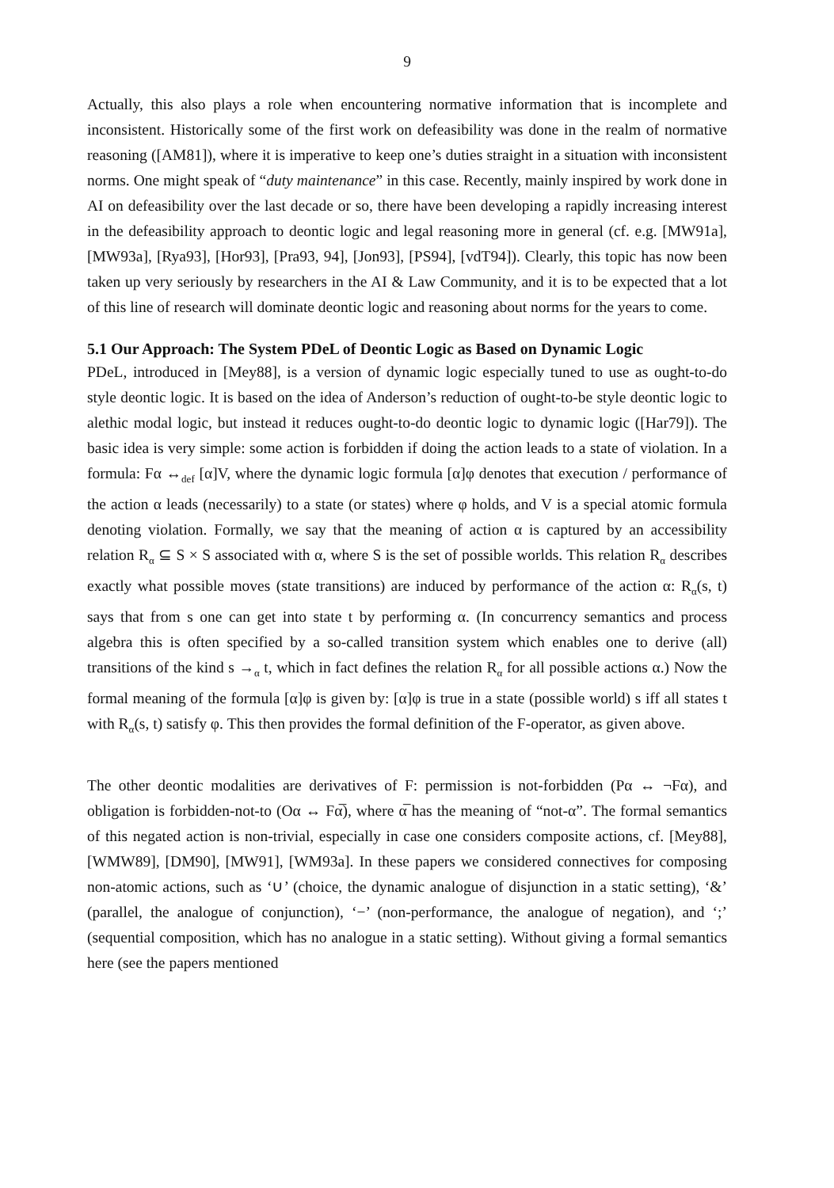9
Actually, this also plays a role when encountering normative information that is incomplete and inconsistent. Historically some of the first work on defeasibility was done in the realm of normative reasoning ([AM81]), where it is imperative to keep one’s duties straight in a situation with inconsistent norms. One might speak of “duty maintenance” in this case. Recently, mainly inspired by work done in AI on defeasibility over the last decade or so, there have been developing a rapidly increasing interest in the defeasibility approach to deontic logic and legal reasoning more in general (cf. e.g. [MW91a], [MW93a], [Rya93], [Hor93], [Pra93, 94], [Jon93], [PS94], [vdT94]). Clearly, this topic has now been taken up very seriously by researchers in the AI & Law Community, and it is to be expected that a lot of this line of research will dominate deontic logic and reasoning about norms for the years to come.
5.1 Our Approach: The System PDeL of Deontic Logic as Based on Dynamic Logic
PDeL, introduced in [Mey88], is a version of dynamic logic especially tuned to use as ought-to-do style deontic logic. It is based on the idea of Anderson’s reduction of ought-to-be style deontic logic to alethic modal logic, but instead it reduces ought-to-do deontic logic to dynamic logic ([Har79]). The basic idea is very simple: some action is forbidden if doing the action leads to a state of violation. In a formula: Fα ↔<sub>def</sub> [α]V, where the dynamic logic formula [α]φ denotes that execution / performance of the action α leads (necessarily) to a state (or states) where φ holds, and V is a special atomic formula denoting violation. Formally, we say that the meaning of action α is captured by an accessibility relation R<sub>α</sub> ⊆ S × S associated with α, where S is the set of possible worlds. This relation R<sub>α</sub> describes exactly what possible moves (state transitions) are induced by performance of the action α: R<sub>α</sub>(s, t) says that from s one can get into state t by performing α. (In concurrency semantics and process algebra this is often specified by a so-called transition system which enables one to derive (all) transitions of the kind s →<sub>α</sub> t, which in fact defines the relation R<sub>α</sub> for all possible actions α.) Now the formal meaning of the formula [α]φ is given by: [α]φ is true in a state (possible world) s iff all states t with R<sub>α</sub>(s, t) satisfy φ. This then provides the formal definition of the F-operator, as given above.
The other deontic modalities are derivatives of F: permission is not-forbidden (Pα ↔ ¬Fα), and obligation is forbidden-not-to (Oα ↔ Fα̅), where α̅ has the meaning of “not-α”. The formal semantics of this negated action is non-trivial, especially in case one considers composite actions, cf. [Mey88], [WMW89], [DM90], [MW91], [WM93a]. In these papers we considered connectives for composing non-atomic actions, such as ‘∪’ (choice, the dynamic analogue of disjunction in a static setting), ‘&’ (parallel, the analogue of conjunction), ‘−’ (non-performance, the analogue of negation), and ‘;’ (sequential composition, which has no analogue in a static setting). Without giving a formal semantics here (see the papers mentioned